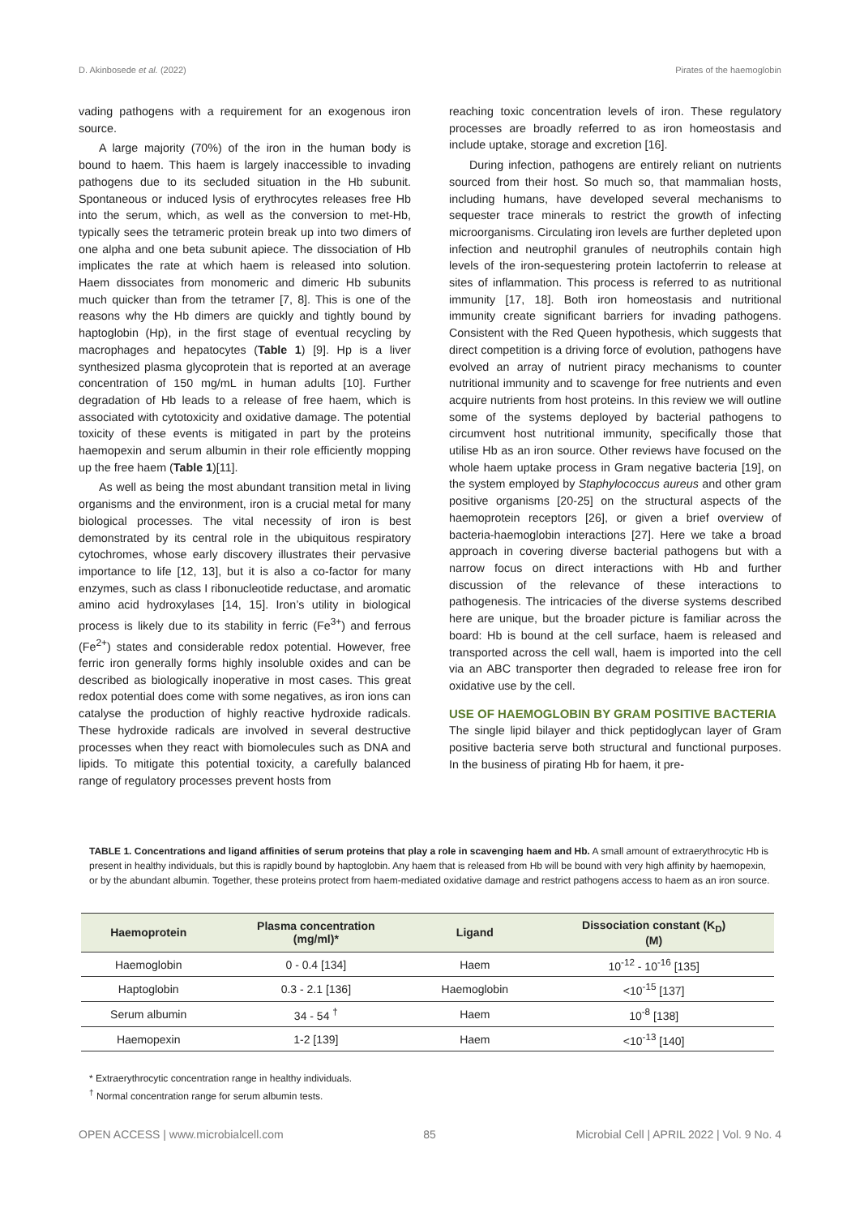D. Akinbosede et al. (2022) Pirates of the haemoglobin
vading pathogens with a requirement for an exogenous iron source.
A large majority (70%) of the iron in the human body is bound to haem. This haem is largely inaccessible to invading pathogens due to its secluded situation in the Hb subunit. Spontaneous or induced lysis of erythrocytes releases free Hb into the serum, which, as well as the conversion to met-Hb, typically sees the tetrameric protein break up into two dimers of one alpha and one beta subunit apiece. The dissociation of Hb implicates the rate at which haem is released into solution. Haem dissociates from monomeric and dimeric Hb subunits much quicker than from the tetramer [7, 8]. This is one of the reasons why the Hb dimers are quickly and tightly bound by haptoglobin (Hp), in the first stage of eventual recycling by macrophages and hepatocytes (Table 1) [9]. Hp is a liver synthesized plasma glycoprotein that is reported at an average concentration of 150 mg/mL in human adults [10]. Further degradation of Hb leads to a release of free haem, which is associated with cytotoxicity and oxidative damage. The potential toxicity of these events is mitigated in part by the proteins haemopexin and serum albumin in their role efficiently mopping up the free haem (Table 1)[11].
As well as being the most abundant transition metal in living organisms and the environment, iron is a crucial metal for many biological processes. The vital necessity of iron is best demonstrated by its central role in the ubiquitous respiratory cytochromes, whose early discovery illustrates their pervasive importance to life [12, 13], but it is also a co-factor for many enzymes, such as class I ribonucleotide reductase, and aromatic amino acid hydroxylases [14, 15]. Iron’s utility in biological process is likely due to its stability in ferric (Fe<sup>3+</sup>) and ferrous (Fe<sup>2+</sup>) states and considerable redox potential. However, free ferric iron generally forms highly insoluble oxides and can be described as biologically inoperative in most cases. This great redox potential does come with some negatives, as iron ions can catalyse the production of highly reactive hydroxide radicals. These hydroxide radicals are involved in several destructive processes when they react with biomolecules such as DNA and lipids. To mitigate this potential toxicity, a carefully balanced range of regulatory processes prevent hosts from
reaching toxic concentration levels of iron. These regulatory processes are broadly referred to as iron homeostasis and include uptake, storage and excretion [16].
During infection, pathogens are entirely reliant on nutrients sourced from their host. So much so, that mammalian hosts, including humans, have developed several mechanisms to sequester trace minerals to restrict the growth of infecting microorganisms. Circulating iron levels are further depleted upon infection and neutrophil granules of neutrophils contain high levels of the iron-sequestering protein lactoferrin to release at sites of inflammation. This process is referred to as nutritional immunity [17, 18]. Both iron homeostasis and nutritional immunity create significant barriers for invading pathogens. Consistent with the Red Queen hypothesis, which suggests that direct competition is a driving force of evolution, pathogens have evolved an array of nutrient piracy mechanisms to counter nutritional immunity and to scavenge for free nutrients and even acquire nutrients from host proteins. In this review we will outline some of the systems deployed by bacterial pathogens to circumvent host nutritional immunity, specifically those that utilise Hb as an iron source. Other reviews have focused on the whole haem uptake process in Gram negative bacteria [19], on the system employed by Staphylococcus aureus and other gram positive organisms [20-25] on the structural aspects of the haemoprotein receptors [26], or given a brief overview of bacteria-haemoglobin interactions [27]. Here we take a broad approach in covering diverse bacterial pathogens but with a narrow focus on direct interactions with Hb and further discussion of the relevance of these interactions to pathogenesis. The intricacies of the diverse systems described here are unique, but the broader picture is familiar across the board: Hb is bound at the cell surface, haem is released and transported across the cell wall, haem is imported into the cell via an ABC transporter then degraded to release free iron for oxidative use by the cell.
USE OF HAEMOGLOBIN BY GRAM POSITIVE BACTERIA
The single lipid bilayer and thick peptidoglycan layer of Gram positive bacteria serve both structural and functional purposes. In the business of pirating Hb for haem, it pre-
TABLE 1. Concentrations and ligand affinities of serum proteins that play a role in scavenging haem and Hb. A small amount of extraerythrocytic Hb is present in healthy individuals, but this is rapidly bound by haptoglobin. Any haem that is released from Hb will be bound with very high affinity by haemopexin, or by the abundant albumin. Together, these proteins protect from haem-mediated oxidative damage and restrict pathogens access to haem as an iron source.
| Haemoprotein | Plasma concentration (mg/ml)* | Ligand | Dissociation constant (K<sub>D</sub>) (M) |
| --- | --- | --- | --- |
| Haemoglobin | 0 - 0.4 [134] | Haem | 10<sup>-12</sup> - 10<sup>-16</sup> [135] |
| Haptoglobin | 0.3 - 2.1 [136] | Haemoglobin | <10<sup>-15</sup> [137] |
| Serum albumin | 34 - 54 <sup>†</sup> | Haem | 10<sup>-8</sup> [138] |
| Haemopexin | 1-2 [139] | Haem | <10<sup>-13</sup> [140] |
* Extraerythrocytic concentration range in healthy individuals.
<sup>†</sup> Normal concentration range for serum albumin tests.
OPEN ACCESS | www.microbialcell.com 85 Microbial Cell | APRIL 2022 | Vol. 9 No. 4